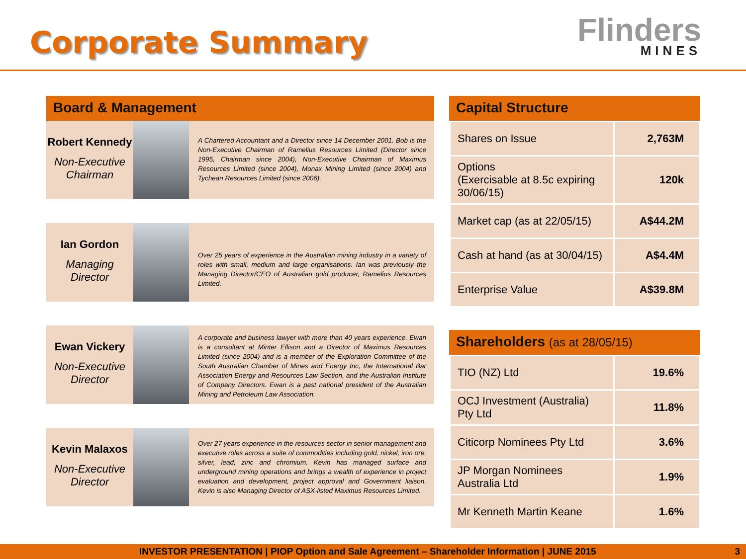Corporate Summary
Flinders
MINES
Board & Management
Robert Kennedy
Non-Executive Chairman
A Chartered Accountant and a Director since 14 December 2001. Bob is the Non-Executive Chairman of Ramelius Resources Limited (Director since 1995, Chairman since 2004), Non-Executive Chairman of Maximus Resources Limited (since 2004), Monax Mining Limited (since 2004) and Tychean Resources Limited (since 2006).
Ian Gordon
Managing Director
Over 25 years of experience in the Australian mining industry in a variety of roles with small, medium and large organisations. Ian was previously the Managing Director/CEO of Australian gold producer, Ramelius Resources Limited.
Ewan Vickery
Non-Executive Director
A corporate and business lawyer with more than 40 years experience. Ewan is a consultant at Minter Ellison and a Director of Maximus Resources Limited (since 2004) and is a member of the Exploration Committee of the South Australian Chamber of Mines and Energy Inc, the International Bar Association Energy and Resources Law Section, and the Australian Institute of Company Directors. Ewan is a past national president of the Australian Mining and Petroleum Law Association.
Kevin Malaxos
Non-Executive Director
Over 27 years experience in the resources sector in senior management and executive roles across a suite of commodities including gold, nickel, iron ore, silver, lead, zinc and chromium. Kevin has managed surface and underground mining operations and brings a wealth of experience in project evaluation and development, project approval and Government liaison. Kevin is also Managing Director of ASX-listed Maximus Resources Limited.
Capital Structure
| Shares on Issue | 2,763M |
| Options (Exercisable at 8.5c expiring 30/06/15) | 120k |
| Market cap (as at 22/05/15) | A$44.2M |
| Cash at hand (as at 30/04/15) | A$4.4M |
| Enterprise Value | A$39.8M |
Shareholders (as at 28/05/15)
| TIO (NZ) Ltd | 19.6% |
| OCJ Investment (Australia) Pty Ltd | 11.8% |
| Citicorp Nominees Pty Ltd | 3.6% |
| JP Morgan Nominees Australia Ltd | 1.9% |
| Mr Kenneth Martin Keane | 1.6% |
INVESTOR PRESENTATION | PIOP Option and Sale Agreement – Shareholder Information | JUNE 2015 3